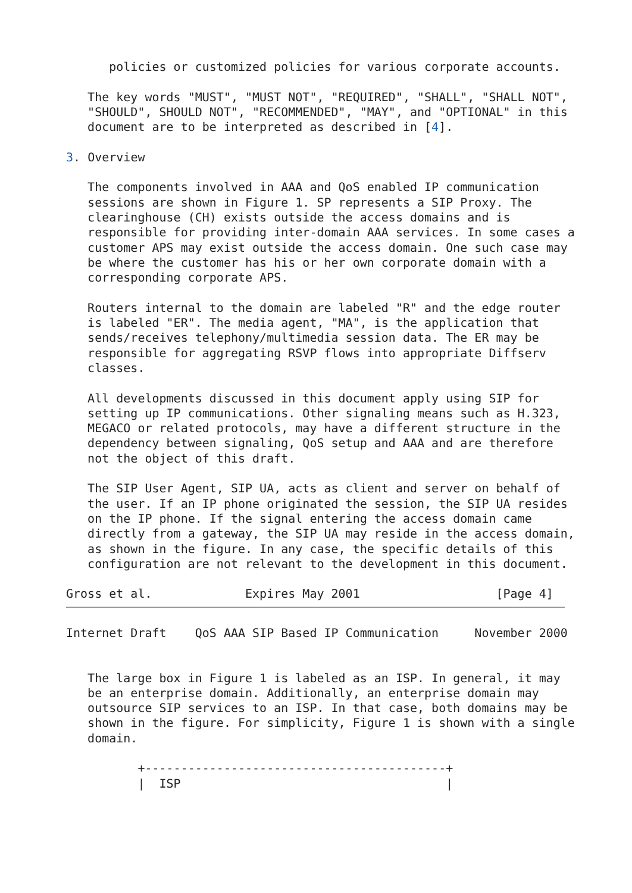policies or customized policies for various corporate accounts.

   The key words "MUST", "MUST NOT", "REQUIRED", "SHALL", "SHALL NOT",
   "SHOULD", SHOULD NOT", "RECOMMENDED", "MAY", and "OPTIONAL" in this
   document are to be interpreted as described in [4].

3. Overview

   The components involved in AAA and QoS enabled IP communication
   sessions are shown in Figure 1. SP represents a SIP Proxy. The
   clearinghouse (CH) exists outside the access domains and is
   responsible for providing inter-domain AAA services. In some cases a
   customer APS may exist outside the access domain. One such case may
   be where the customer has his or her own corporate domain with a
   corresponding corporate APS.

   Routers internal to the domain are labeled "R" and the edge router
   is labeled "ER". The media agent, "MA", is the application that
   sends/receives telephony/multimedia session data. The ER may be
   responsible for aggregating RSVP flows into appropriate Diffserv
   classes.

   All developments discussed in this document apply using SIP for
   setting up IP communications. Other signaling means such as H.323,
   MEGACO or related protocols, may have a different structure in the
   dependency between signaling, QoS setup and AAA and are therefore
   not the object of this draft.

   The SIP User Agent, SIP UA, acts as client and server on behalf of
   the user. If an IP phone originated the session, the SIP UA resides
   on the IP phone. If the signal entering the access domain came
   directly from a gateway, the SIP UA may reside in the access domain,
   as shown in the figure. In any case, the specific details of this
   configuration are not relevant to the development in this document.

Gross et al.             Expires May 2001                   [Page 4]
Internet Draft    QoS AAA SIP Based IP Communication     November 2000


   The large box in Figure 1 is labeled as an ISP. In general, it may
   be an enterprise domain. Additionally, an enterprise domain may
   outsource SIP services to an ISP. In that case, both domains may be
   shown in the figure. For simplicity, Figure 1 is shown with a single
   domain.

          +------------------------------------------+
          |  ISP                                     |